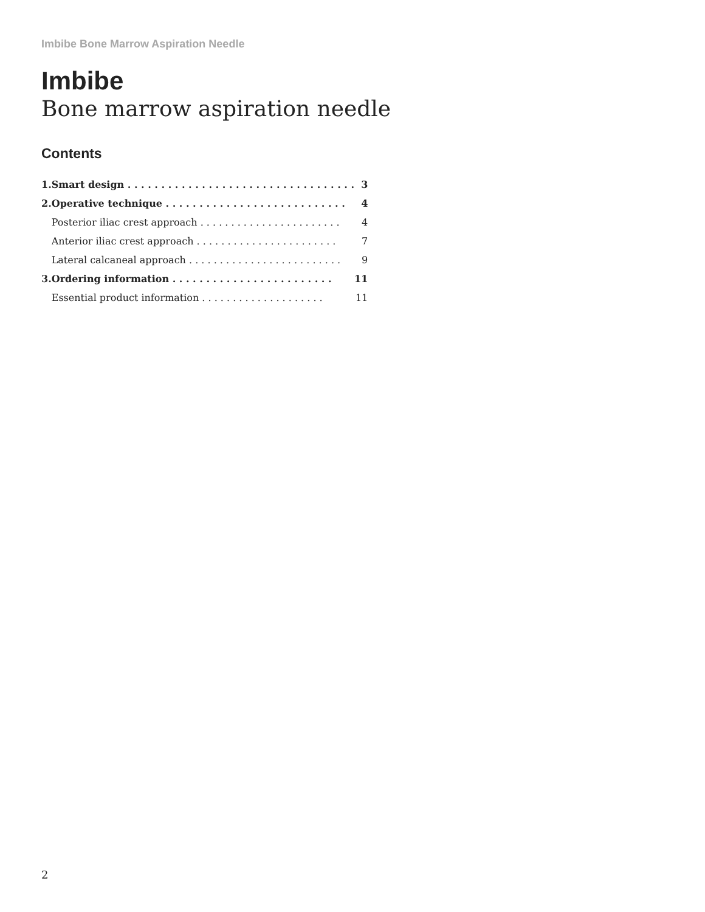Imbibe Bone Marrow Aspiration Needle
Imbibe
Bone marrow aspiration needle
Contents
| 1. | Smart design . . . . . . . . . . . . . . . . . . . . . . . . . . . . . . . . . . | 3 |
| 2. | Operative technique . . . . . . . . . . . . . . . . . . . . . . . . . . . | 4 |
| | Posterior iliac crest approach . . . . . . . . . . . . . . . . . . . . . . . | 4 |
| | Anterior iliac crest approach . . . . . . . . . . . . . . . . . . . . . . . | 7 |
| | Lateral calcaneal approach . . . . . . . . . . . . . . . . . . . . . . . . . | 9 |
| 3. | Ordering information . . . . . . . . . . . . . . . . . . . . . . . . | 11 |
| | Essential product information . . . . . . . . . . . . . . . . . . . . | 11 |
2